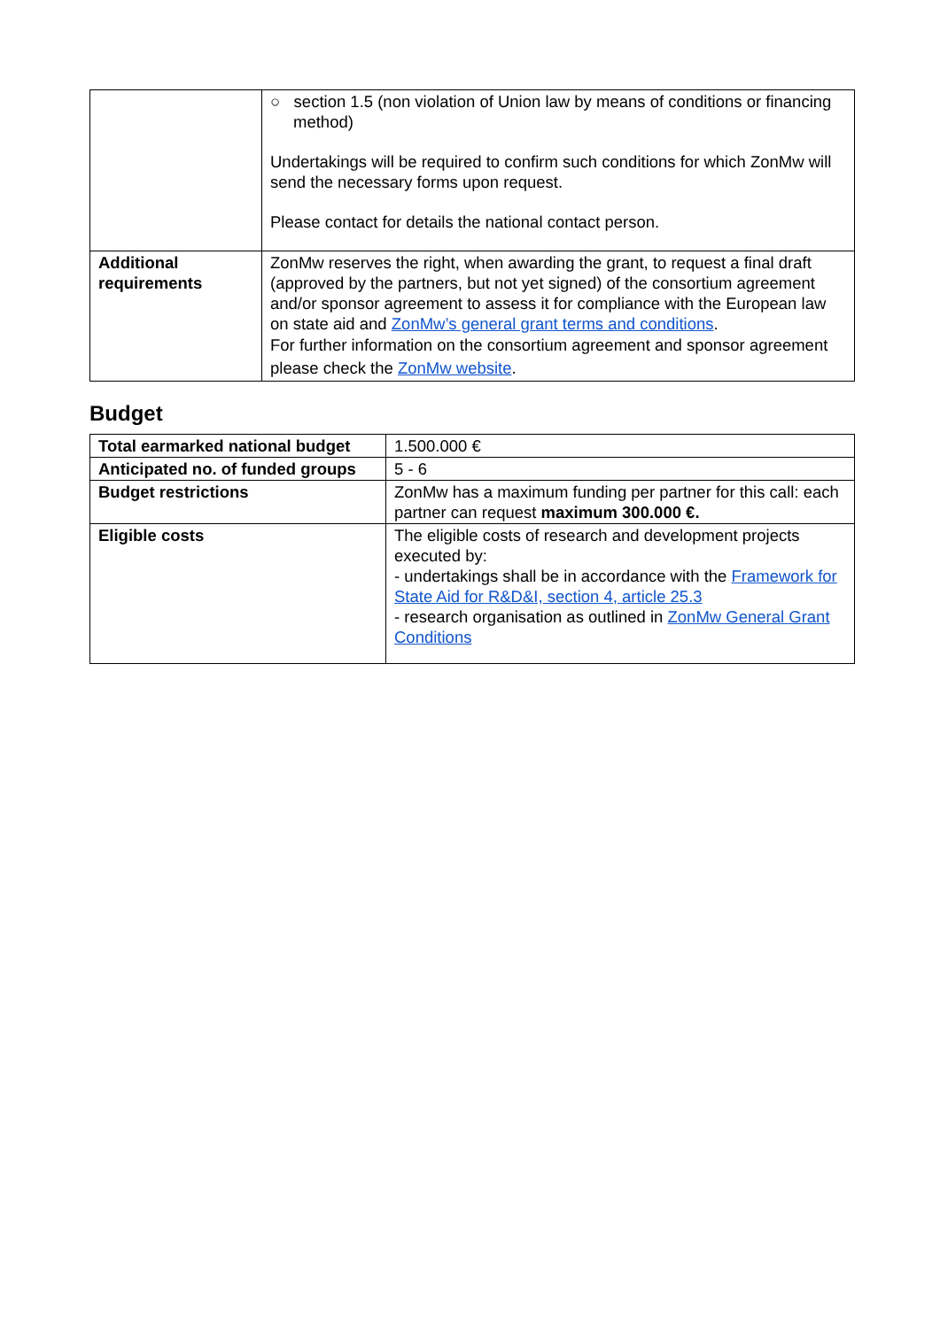| | ○ section 1.5 (non violation of Union law by means of conditions or financing method) Undertakings will be required to confirm such conditions for which ZonMw will send the necessary forms upon request. Please contact for details the national contact person. |
| Additional requirements | ZonMw reserves the right, when awarding the grant, to request a final draft (approved by the partners, but not yet signed) of the consortium agreement and/or sponsor agreement to assess it for compliance with the European law on state aid and ZonMw’s general grant terms and conditions . For further information on the consortium agreement and sponsor agreement please check the ZonMw website . |
Budget
| Total earmarked national budget | 1.500.000 € |
| Anticipated no. of funded groups | 5 - 6 |
| Budget restrictions | ZonMw has a maximum funding per partner for this call: each partner can request maximum 300.000 €. |
| Eligible costs | The eligible costs of research and development projects executed by: - undertakings shall be in accordance with the Framework for State Aid for R&D&I, section 4, article 25.3 - research organisation as outlined in ZonMw General Grant Conditions |